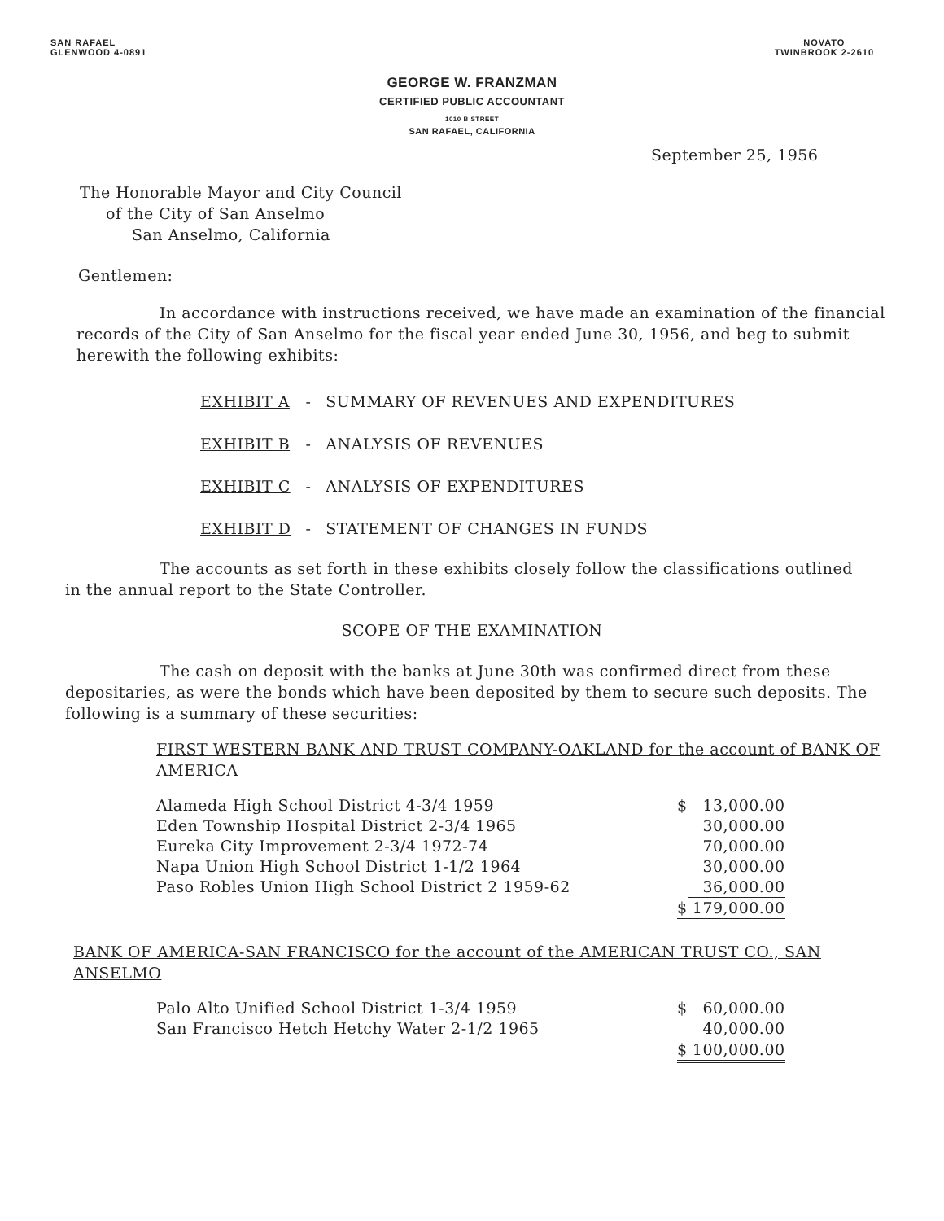SAN RAFAEL
GLENWOOD 4-0891
NOVATO
TWINBROOK 2-2610
GEORGE W. FRANZMAN
CERTIFIED PUBLIC ACCOUNTANT
1010 B STREET
SAN RAFAEL, CALIFORNIA
September 25, 1956
The Honorable Mayor and City Council
of the City of San Anselmo
San Anselmo, California
Gentlemen:
In accordance with instructions received, we have made an examination of the financial records of the City of San Anselmo for the fiscal year ended June 30, 1956, and beg to submit herewith the following exhibits:
| EXHIBIT A | - | SUMMARY OF REVENUES AND EXPENDITURES |
| EXHIBIT B | - | ANALYSIS OF REVENUES |
| EXHIBIT C | - | ANALYSIS OF EXPENDITURES |
| EXHIBIT D | - | STATEMENT OF CHANGES IN FUNDS |
The accounts as set forth in these exhibits closely follow the classifications outlined in the annual report to the State Controller.
SCOPE OF THE EXAMINATION
The cash on deposit with the banks at June 30th was confirmed direct from these depositaries, as were the bonds which have been deposited by them to secure such deposits. The following is a summary of these securities:
FIRST WESTERN BANK AND TRUST COMPANY-OAKLAND for the account of BANK OF AMERICA
| Alameda High School District 4-3/4 1959 | $ | 13,000.00 |
| Eden Township Hospital District 2-3/4 1965 | | 30,000.00 |
| Eureka City Improvement 2-3/4 1972-74 | | 70,000.00 |
| Napa Union High School District 1-1/2 1964 | | 30,000.00 |
| Paso Robles Union High School District 2 1959-62 | | 36,000.00 |
| | $ | 179,000.00 |
BANK OF AMERICA-SAN FRANCISCO for the account of the AMERICAN TRUST CO., SAN ANSELMO
| Palo Alto Unified School District 1-3/4 1959 | $ | 60,000.00 |
| San Francisco Hetch Hetchy Water 2-1/2 1965 | | 40,000.00 |
| | $ | 100,000.00 |